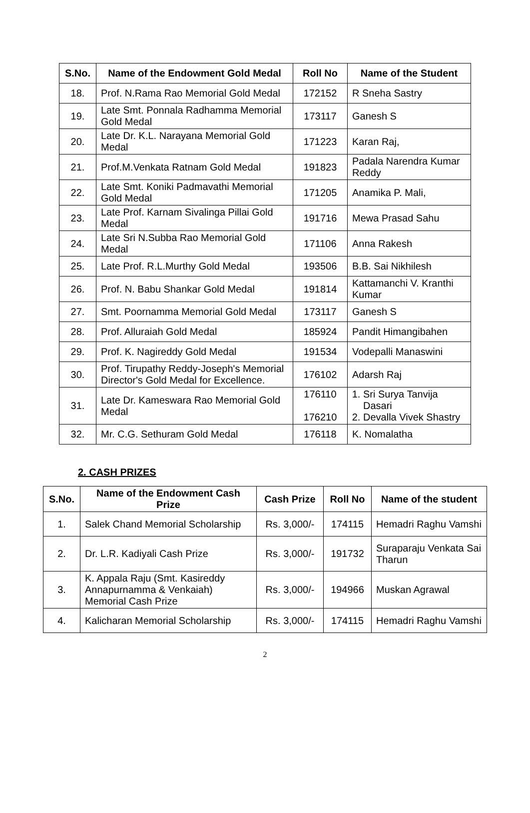| S.No. | Name of the Endowment Gold Medal | Roll No | Name of the Student |
| --- | --- | --- | --- |
| 18. | Prof. N.Rama Rao Memorial Gold Medal | 172152 | R Sneha Sastry |
| 19. | Late Smt. Ponnala Radhamma Memorial Gold Medal | 173117 | Ganesh S |
| 20. | Late Dr. K.L. Narayana Memorial Gold Medal | 171223 | Karan Raj, |
| 21. | Prof.M.Venkata Ratnam Gold Medal | 191823 | Padala Narendra Kumar Reddy |
| 22. | Late Smt. Koniki Padmavathi Memorial Gold Medal | 171205 | Anamika P. Mali, |
| 23. | Late Prof. Karnam Sivalinga Pillai Gold Medal | 191716 | Mewa Prasad Sahu |
| 24. | Late Sri N.Subba Rao Memorial Gold Medal | 171106 | Anna Rakesh |
| 25. | Late Prof. R.L.Murthy Gold Medal | 193506 | B.B. Sai Nikhilesh |
| 26. | Prof. N. Babu Shankar Gold Medal | 191814 | Kattamanchi V. Kranthi Kumar |
| 27. | Smt. Poornamma Memorial Gold Medal | 173117 | Ganesh S |
| 28. | Prof. Alluraiah Gold Medal | 185924 | Pandit Himangibahen |
| 29. | Prof. K. Nagireddy Gold Medal | 191534 | Vodepalli Manaswini |
| 30. | Prof. Tirupathy Reddy-Joseph's Memorial Director's Gold Medal for Excellence. | 176102 | Adarsh Raj |
| 31. | Late Dr. Kameswara Rao Memorial Gold Medal | 176110 176210 | 1. Sri Surya Tanvija Dasari 2. Devalla Vivek Shastry |
| 32. | Mr. C.G. Sethuram Gold Medal | 176118 | K. Nomalatha |
2. CASH PRIZES
| S.No. | Name of the Endowment Cash Prize | Cash Prize | Roll No | Name of the student |
| --- | --- | --- | --- | --- |
| 1. | Salek Chand Memorial Scholarship | Rs. 3,000/- | 174115 | Hemadri Raghu Vamshi |
| 2. | Dr. L.R. Kadiyali Cash Prize | Rs. 3,000/- | 191732 | Suraparaju Venkata Sai Tharun |
| 3. | K. Appala Raju (Smt. Kasireddy Annapurnamma & Venkaiah) Memorial Cash Prize | Rs. 3,000/- | 194966 | Muskan Agrawal |
| 4. | Kalicharan Memorial Scholarship | Rs. 3,000/- | 174115 | Hemadri Raghu Vamshi |
2